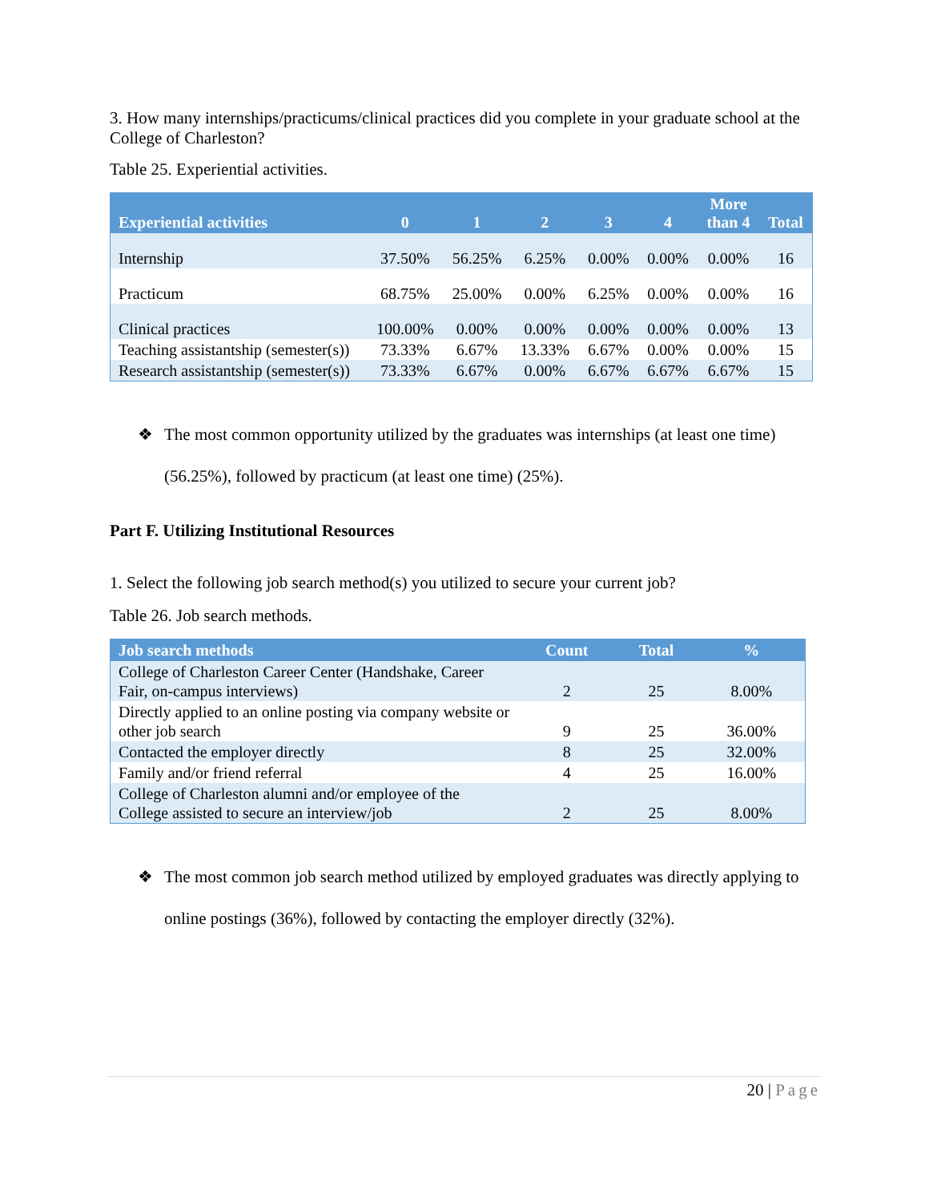3. How many internships/practicums/clinical practices did you complete in your graduate school at the College of Charleston?
Table 25. Experiential activities.
| Experiential activities | 0 | 1 | 2 | 3 | 4 | More than 4 | Total |
| --- | --- | --- | --- | --- | --- | --- | --- |
| Internship | 37.50% | 56.25% | 6.25% | 0.00% | 0.00% | 0.00% | 16 |
| Practicum | 68.75% | 25.00% | 0.00% | 6.25% | 0.00% | 0.00% | 16 |
| Clinical practices | 100.00% | 0.00% | 0.00% | 0.00% | 0.00% | 0.00% | 13 |
| Teaching assistantship (semester(s)) | 73.33% | 6.67% | 13.33% | 6.67% | 0.00% | 0.00% | 15 |
| Research assistantship (semester(s)) | 73.33% | 6.67% | 0.00% | 6.67% | 6.67% | 6.67% | 15 |
❖ The most common opportunity utilized by the graduates was internships (at least one time) (56.25%), followed by practicum (at least one time) (25%).
Part F. Utilizing Institutional Resources
1. Select the following job search method(s) you utilized to secure your current job?
Table 26. Job search methods.
| Job search methods | Count | Total | % |
| --- | --- | --- | --- |
| College of Charleston Career Center (Handshake, Career Fair, on-campus interviews) | 2 | 25 | 8.00% |
| Directly applied to an online posting via company website or other job search | 9 | 25 | 36.00% |
| Contacted the employer directly | 8 | 25 | 32.00% |
| Family and/or friend referral | 4 | 25 | 16.00% |
| College of Charleston alumni and/or employee of the College assisted to secure an interview/job | 2 | 25 | 8.00% |
❖ The most common job search method utilized by employed graduates was directly applying to online postings (36%), followed by contacting the employer directly (32%).
20 | Page